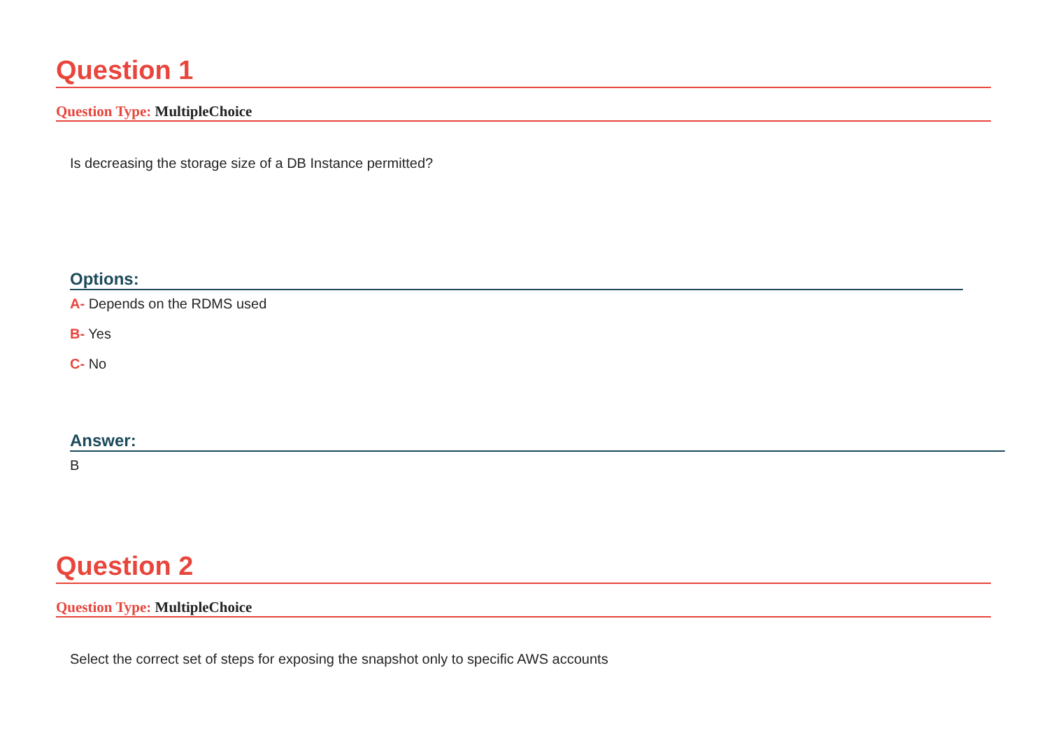Question 1
Question Type: MultipleChoice
Is decreasing the storage size of a DB Instance permitted?
Options:
A- Depends on the RDMS used
B- Yes
C- No
Answer:
B
Question 2
Question Type: MultipleChoice
Select the correct set of steps for exposing the snapshot only to specific AWS accounts